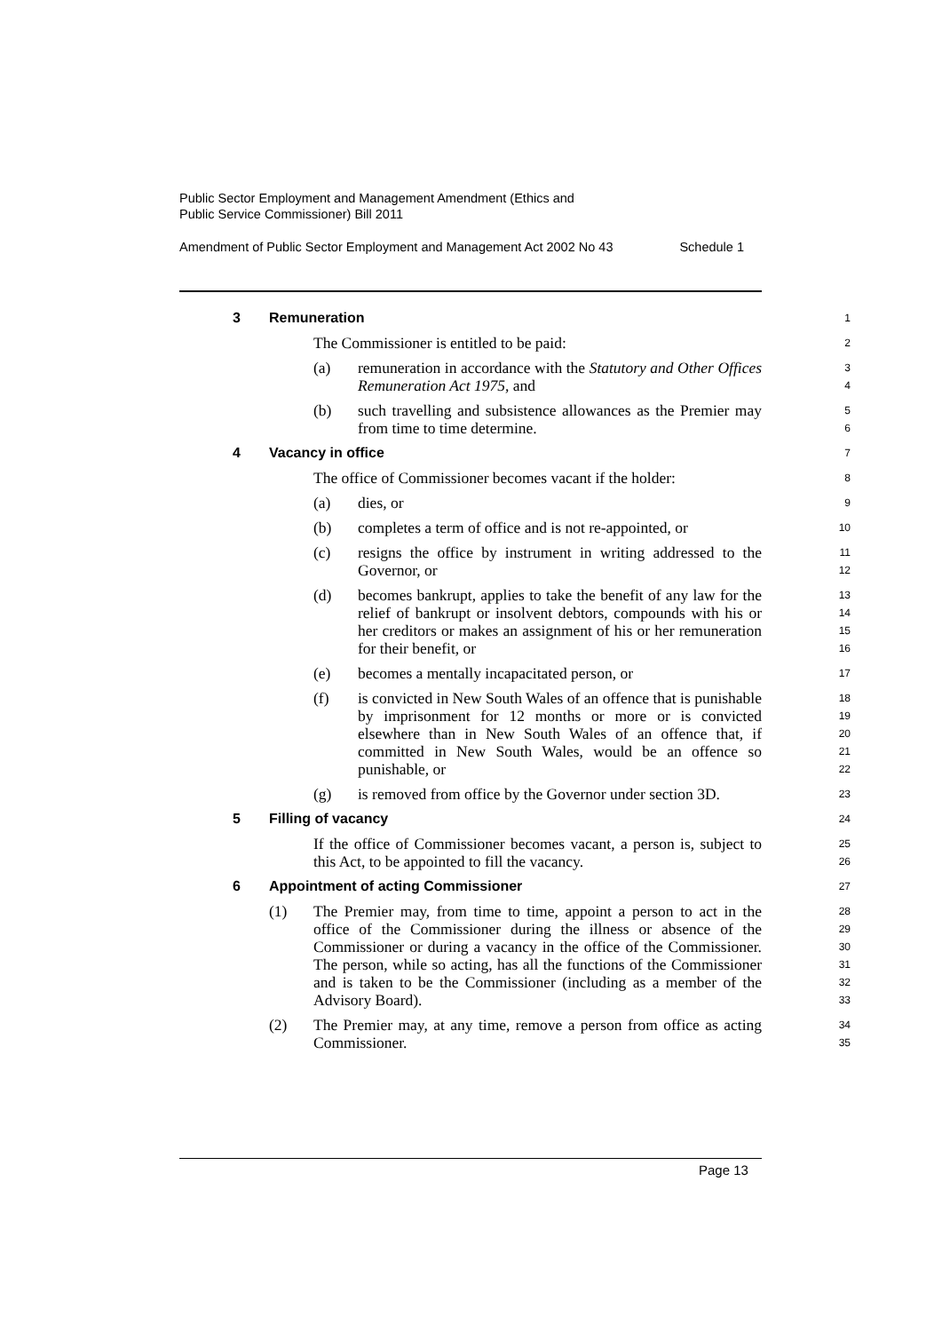Public Sector Employment and Management Amendment (Ethics and
Public Service Commissioner) Bill 2011
Amendment of Public Sector Employment and Management Act 2002 No 43 Schedule 1
3 Remuneration
1
The Commissioner is entitled to be paid:
2
(a) remuneration in accordance with the Statutory and Other Offices Remuneration Act 1975, and
3
4
(b) such travelling and subsistence allowances as the Premier may from time to time determine.
5
6
4 Vacancy in office
7
The office of Commissioner becomes vacant if the holder:
8
(a) dies, or
9
(b) completes a term of office and is not re-appointed, or
10
(c) resigns the office by instrument in writing addressed to the Governor, or
11
12
(d) becomes bankrupt, applies to take the benefit of any law for the relief of bankrupt or insolvent debtors, compounds with his or her creditors or makes an assignment of his or her remuneration for their benefit, or
13
14
15
16
(e) becomes a mentally incapacitated person, or
17
(f) is convicted in New South Wales of an offence that is punishable by imprisonment for 12 months or more or is convicted elsewhere than in New South Wales of an offence that, if committed in New South Wales, would be an offence so punishable, or
18
19
20
21
22
(g) is removed from office by the Governor under section 3D.
23
5 Filling of vacancy
24
If the office of Commissioner becomes vacant, a person is, subject to this Act, to be appointed to fill the vacancy.
25
26
6 Appointment of acting Commissioner
27
(1) The Premier may, from time to time, appoint a person to act in the office of the Commissioner during the illness or absence of the Commissioner or during a vacancy in the office of the Commissioner. The person, while so acting, has all the functions of the Commissioner and is taken to be the Commissioner (including as a member of the Advisory Board).
28
29
30
31
32
33
(2) The Premier may, at any time, remove a person from office as acting Commissioner.
34
35
Page 13